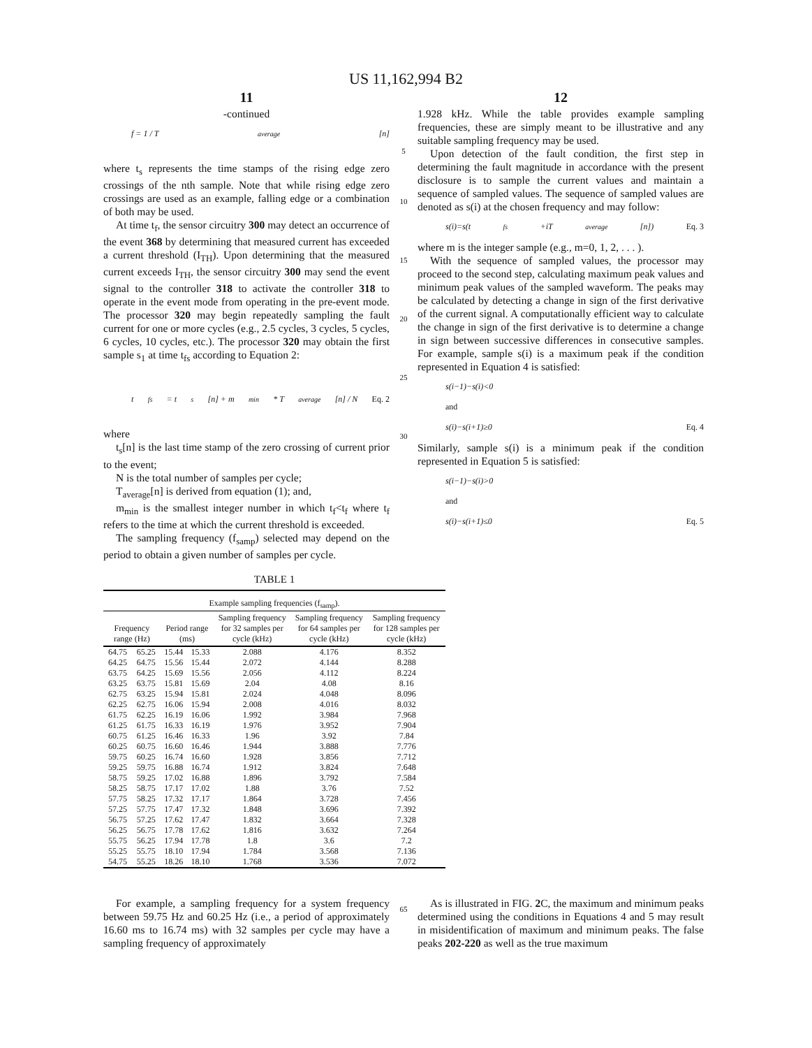US 11,162,994 B2
11
-continued
f = 1 / T<sub>average</sub>[n]
where t<sub>s</sub> represents the time stamps of the rising edge zero crossings of the nth sample. Note that while rising edge zero crossings are used as an example, falling edge or a combination of both may be used.
At time t<sub>f</sub>, the sensor circuitry 300 may detect an occurrence of the event 368 by determining that measured current has exceeded a current threshold (I<sub>TH</sub>). Upon determining that the measured current exceeds I<sub>TH</sub>, the sensor circuitry 300 may send the event signal to the controller 318 to activate the controller 318 to operate in the event mode from operating in the pre-event mode. The processor 320 may begin repeatedly sampling the fault current for one or more cycles (e.g., 2.5 cycles, 3 cycles, 5 cycles, 6 cycles, 10 cycles, etc.). The processor 320 may obtain the first sample s<sub>1</sub> at time t<sub>fs</sub> according to Equation 2:
t<sub>fs</sub> = t<sub>s</sub>[n] + m<sub>min</sub> * T<sub>average</sub>[n] / N Eq. 2
where
t<sub>s</sub>[n] is the last time stamp of the zero crossing of current prior to the event;
N is the total number of samples per cycle;
T<sub>average</sub>[n] is derived from equation (1); and,
m<sub>min</sub> is the smallest integer number in which t<sub>f</sub><t<sub>f</sub> where t<sub>f</sub> refers to the time at which the current threshold is exceeded.
The sampling frequency (f<sub>samp</sub>) selected may depend on the period to obtain a given number of samples per cycle.
5
10
15
20
25
30
12
1.928 kHz. While the table provides example sampling frequencies, these are simply meant to be illustrative and any suitable sampling frequency may be used.
Upon detection of the fault condition, the first step in determining the fault magnitude in accordance with the present disclosure is to sample the current values and maintain a sequence of sampled values. The sequence of sampled values are denoted as s(i) at the chosen frequency and may follow:
s(i)=s(t<sub>fs</sub>+iT<sub>average</sub>[n]) Eq. 3
where m is the integer sample (e.g., m=0, 1, 2, . . . ).
With the sequence of sampled values, the processor may proceed to the second step, calculating maximum peak values and minimum peak values of the sampled waveform. The peaks may be calculated by detecting a change in sign of the first derivative of the current signal. A computationally efficient way to calculate the change in sign of the first derivative is to determine a change in sign between successive differences in consecutive samples. For example, sample s(i) is a maximum peak if the condition represented in Equation 4 is satisfied:
s(i−1)−s(i)<0
and
s(i)−s(i+1)≥0 Eq. 4
Similarly, sample s(i) is a minimum peak if the condition represented in Equation 5 is satisfied:
s(i−1)−s(i)>0
and
s(i)−s(i+1)≤0 Eq. 5
TABLE 1
| Example sampling frequencies (f<sub>samp</sub>). | | | | | | |
| --- | --- | --- | --- | --- | --- | --- |
| Frequency range (Hz) | | Period range (ms) | | Sampling frequency for 32 samples per cycle (kHz) | Sampling frequency for 64 samples per cycle (kHz) | Sampling frequency for 128 samples per cycle (kHz) |
| 64.75 | 65.25 | 15.44 | 15.33 | 2.088 | 4.176 | 8.352 |
| 64.25 | 64.75 | 15.56 | 15.44 | 2.072 | 4.144 | 8.288 |
| 63.75 | 64.25 | 15.69 | 15.56 | 2.056 | 4.112 | 8.224 |
| 63.25 | 63.75 | 15.81 | 15.69 | 2.04 | 4.08 | 8.16 |
| 62.75 | 63.25 | 15.94 | 15.81 | 2.024 | 4.048 | 8.096 |
| 62.25 | 62.75 | 16.06 | 15.94 | 2.008 | 4.016 | 8.032 |
| 61.75 | 62.25 | 16.19 | 16.06 | 1.992 | 3.984 | 7.968 |
| 61.25 | 61.75 | 16.33 | 16.19 | 1.976 | 3.952 | 7.904 |
| 60.75 | 61.25 | 16.46 | 16.33 | 1.96 | 3.92 | 7.84 |
| 60.25 | 60.75 | 16.60 | 16.46 | 1.944 | 3.888 | 7.776 |
| 59.75 | 60.25 | 16.74 | 16.60 | 1.928 | 3.856 | 7.712 |
| 59.25 | 59.75 | 16.88 | 16.74 | 1.912 | 3.824 | 7.648 |
| 58.75 | 59.25 | 17.02 | 16.88 | 1.896 | 3.792 | 7.584 |
| 58.25 | 58.75 | 17.17 | 17.02 | 1.88 | 3.76 | 7.52 |
| 57.75 | 58.25 | 17.32 | 17.17 | 1.864 | 3.728 | 7.456 |
| 57.25 | 57.75 | 17.47 | 17.32 | 1.848 | 3.696 | 7.392 |
| 56.75 | 57.25 | 17.62 | 17.47 | 1.832 | 3.664 | 7.328 |
| 56.25 | 56.75 | 17.78 | 17.62 | 1.816 | 3.632 | 7.264 |
| 55.75 | 56.25 | 17.94 | 17.78 | 1.8 | 3.6 | 7.2 |
| 55.25 | 55.75 | 18.10 | 17.94 | 1.784 | 3.568 | 7.136 |
| 54.75 | 55.25 | 18.26 | 18.10 | 1.768 | 3.536 | 7.072 |
For example, a sampling frequency for a system frequency between 59.75 Hz and 60.25 Hz (i.e., a period of approximately 16.60 ms to 16.74 ms) with 32 samples per cycle may have a sampling frequency of approximately
65
As is illustrated in FIG. 2 C, the maximum and minimum peaks determined using the conditions in Equations 4 and 5 may result in misidentification of maximum and minimum peaks. The false peaks 202-220 as well as the true maximum